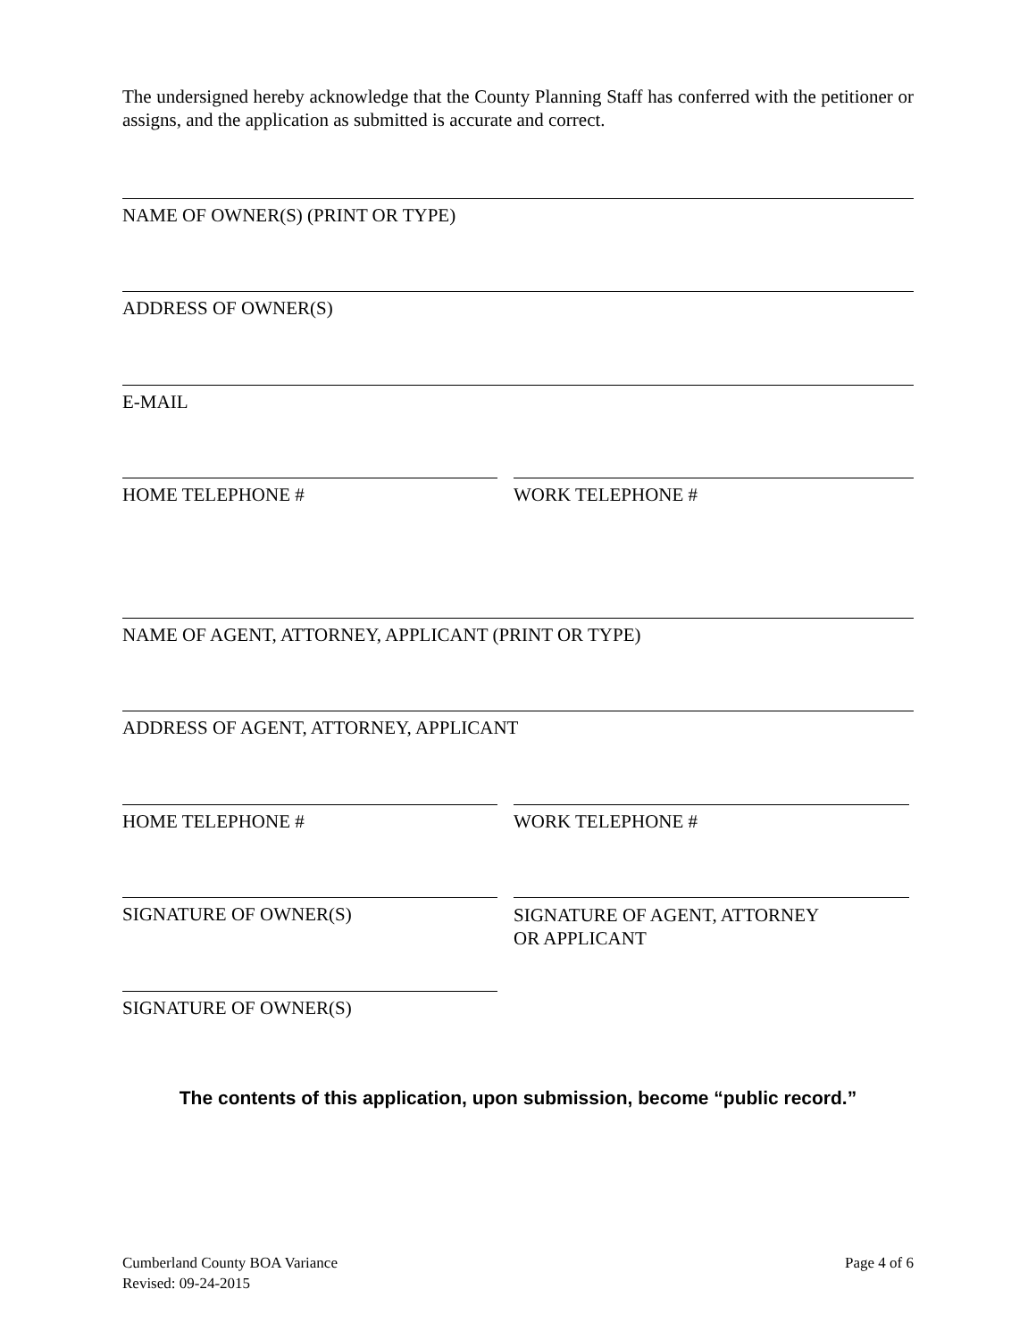The undersigned hereby acknowledge that the County Planning Staff has conferred with the petitioner or assigns, and the application as submitted is accurate and correct.
NAME OF OWNER(S) (PRINT OR TYPE)
ADDRESS OF OWNER(S)
E-MAIL
HOME TELEPHONE # WORK TELEPHONE #
NAME OF AGENT, ATTORNEY, APPLICANT (PRINT OR TYPE)
ADDRESS OF AGENT, ATTORNEY, APPLICANT
HOME TELEPHONE # WORK TELEPHONE #
SIGNATURE OF OWNER(S)
SIGNATURE OF AGENT, ATTORNEY
OR APPLICANT
SIGNATURE OF OWNER(S)
The contents of this application, upon submission, become “public record.”
Cumberland County BOA Variance
Revised: 09-24-2015
Page 4 of 6